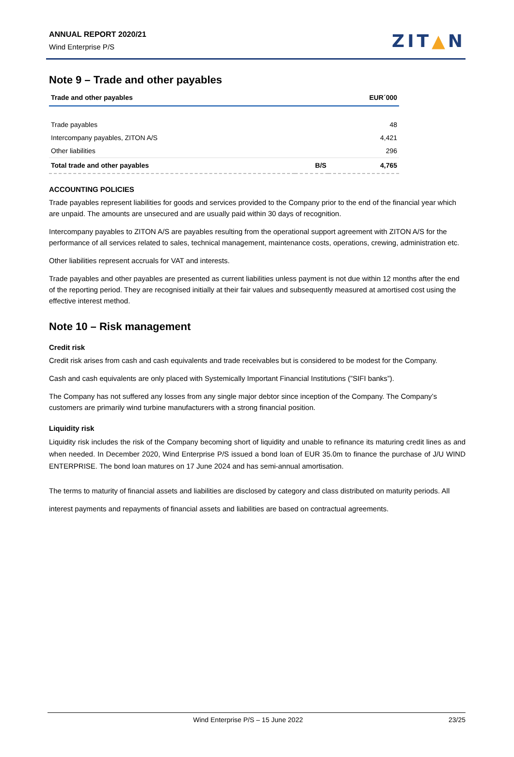ANNUAL REPORT 2020/21
Wind Enterprise P/S
ZIT▲N
Note 9 – Trade and other payables
| Trade and other payables | | EUR´000 |
| --- | --- | --- |
| Trade payables | | 48 |
| Intercompany payables, ZITON A/S | | 4,421 |
| Other liabilities | | 296 |
| Total trade and other payables | B/S | 4,765 |
ACCOUNTING POLICIES
Trade payables represent liabilities for goods and services provided to the Company prior to the end of the financial year which are unpaid. The amounts are unsecured and are usually paid within 30 days of recognition.
Intercompany payables to ZITON A/S are payables resulting from the operational support agreement with ZITON A/S for the performance of all services related to sales, technical management, maintenance costs, operations, crewing, administration etc.
Other liabilities represent accruals for VAT and interests.
Trade payables and other payables are presented as current liabilities unless payment is not due within 12 months after the end of the reporting period. They are recognised initially at their fair values and subsequently measured at amortised cost using the effective interest method.
Note 10 – Risk management
Credit risk
Credit risk arises from cash and cash equivalents and trade receivables but is considered to be modest for the Company.
Cash and cash equivalents are only placed with Systemically Important Financial Institutions (”SIFI banks”).
The Company has not suffered any losses from any single major debtor since inception of the Company. The Company’s customers are primarily wind turbine manufacturers with a strong financial position.
Liquidity risk
Liquidity risk includes the risk of the Company becoming short of liquidity and unable to refinance its maturing credit lines as and when needed. In December 2020, Wind Enterprise P/S issued a bond loan of EUR 35.0m to finance the purchase of J/U WIND ENTERPRISE. The bond loan matures on 17 June 2024 and has semi-annual amortisation.
The terms to maturity of financial assets and liabilities are disclosed by category and class distributed on maturity periods. All interest payments and repayments of financial assets and liabilities are based on contractual agreements.
Wind Enterprise P/S – 15 June 2022 23/25